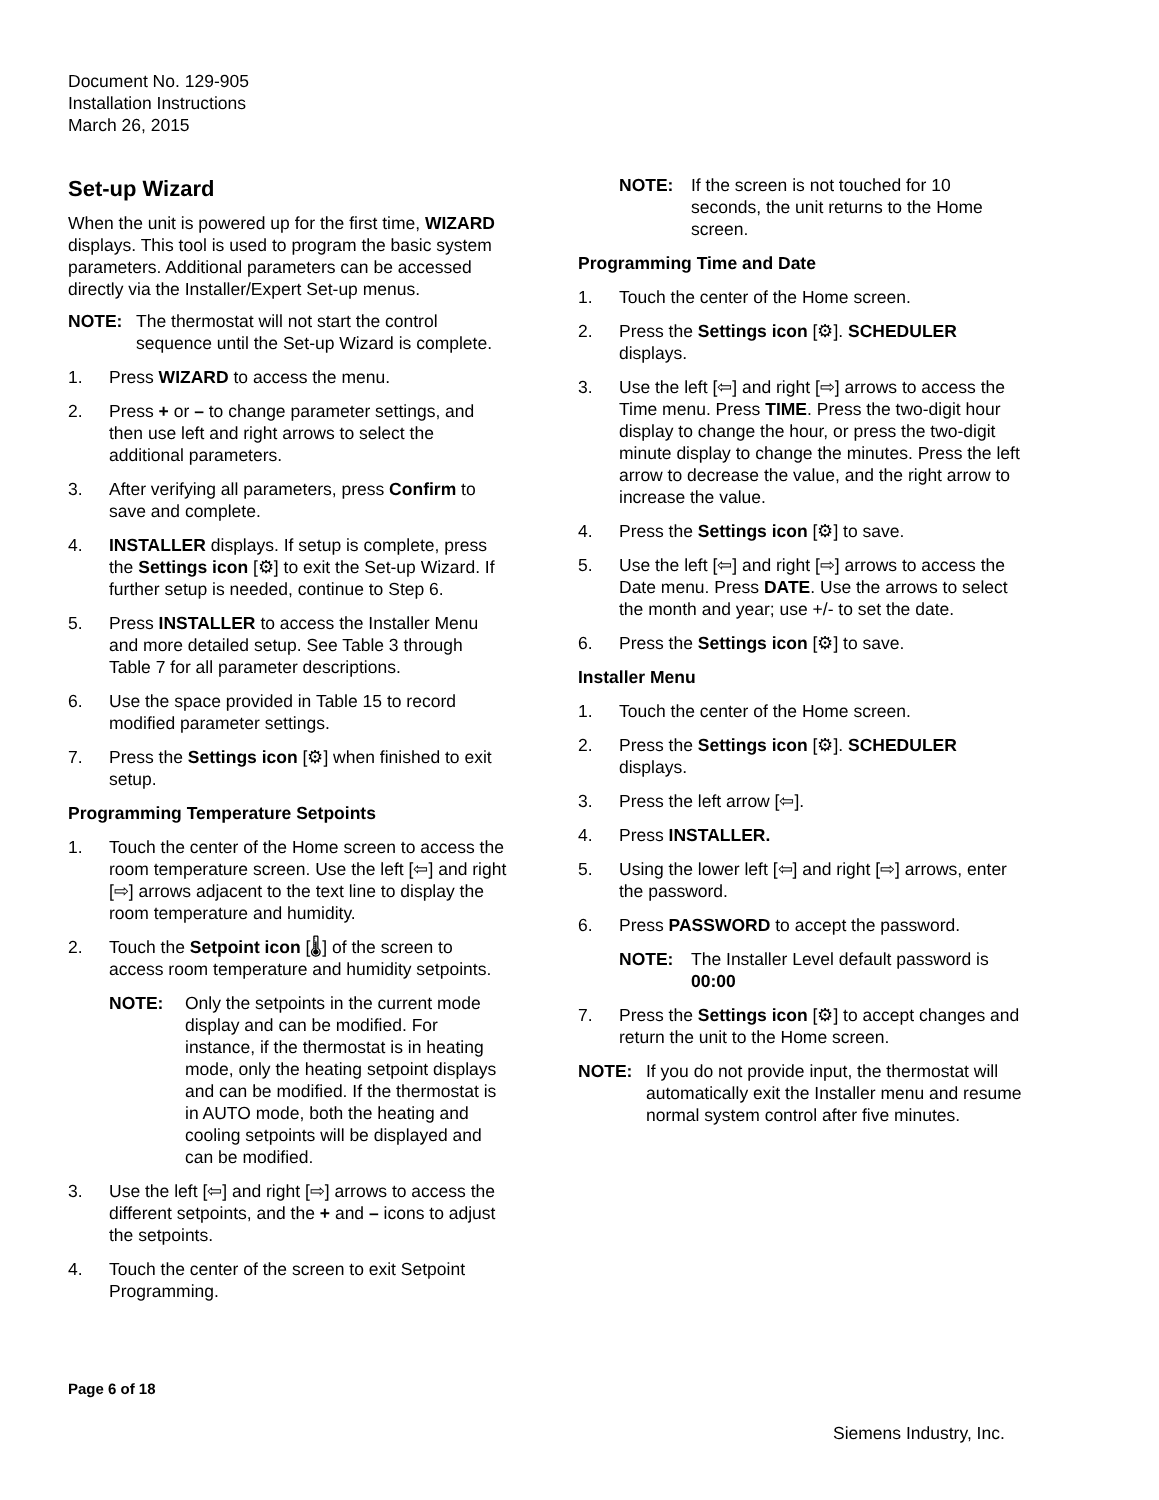Document No. 129-905
Installation Instructions
March 26, 2015
Set-up Wizard
When the unit is powered up for the first time, WIZARD displays. This tool is used to program the basic system parameters. Additional parameters can be accessed directly via the Installer/Expert Set-up menus.
NOTE: The thermostat will not start the control sequence until the Set-up Wizard is complete.
1. Press WIZARD to access the menu.
2. Press + or – to change parameter settings, and then use left and right arrows to select the additional parameters.
3. After verifying all parameters, press Confirm to save and complete.
4. INSTALLER displays. If setup is complete, press the Settings icon [⚙] to exit the Set-up Wizard. If further setup is needed, continue to Step 6.
5. Press INSTALLER to access the Installer Menu and more detailed setup. See Table 3 through Table 7 for all parameter descriptions.
6. Use the space provided in Table 15 to record modified parameter settings.
7. Press the Settings icon [⚙] when finished to exit setup.
Programming Temperature Setpoints
1. Touch the center of the Home screen to access the room temperature screen. Use the left [⇦] and right [⇨] arrows adjacent to the text line to display the room temperature and humidity.
2. Touch the Setpoint icon [🌡] of the screen to access room temperature and humidity setpoints.
NOTE: Only the setpoints in the current mode display and can be modified. For instance, if the thermostat is in heating mode, only the heating setpoint displays and can be modified. If the thermostat is in AUTO mode, both the heating and cooling setpoints will be displayed and can be modified.
3. Use the left [⇦] and right [⇨] arrows to access the different setpoints, and the + and – icons to adjust the setpoints.
4. Touch the center of the screen to exit Setpoint Programming.
NOTE: If the screen is not touched for 10 seconds, the unit returns to the Home screen.
Programming Time and Date
1. Touch the center of the Home screen.
2. Press the Settings icon [⚙]. SCHEDULER displays.
3. Use the left [⇦] and right [⇨] arrows to access the Time menu. Press TIME. Press the two-digit hour display to change the hour, or press the two-digit minute display to change the minutes. Press the left arrow to decrease the value, and the right arrow to increase the value.
4. Press the Settings icon [⚙] to save.
5. Use the left [⇦] and right [⇨] arrows to access the Date menu. Press DATE. Use the arrows to select the month and year; use +/- to set the date.
6. Press the Settings icon [⚙] to save.
Installer Menu
1. Touch the center of the Home screen.
2. Press the Settings icon [⚙]. SCHEDULER displays.
3. Press the left arrow [⇦].
4. Press INSTALLER.
5. Using the lower left [⇦] and right [⇨] arrows, enter the password.
6. Press PASSWORD to accept the password.
NOTE: The Installer Level default password is 00:00
7. Press the Settings icon [⚙] to accept changes and return the unit to the Home screen.
NOTE: If you do not provide input, the thermostat will automatically exit the Installer menu and resume normal system control after five minutes.
Page 6 of 18
Siemens Industry, Inc.